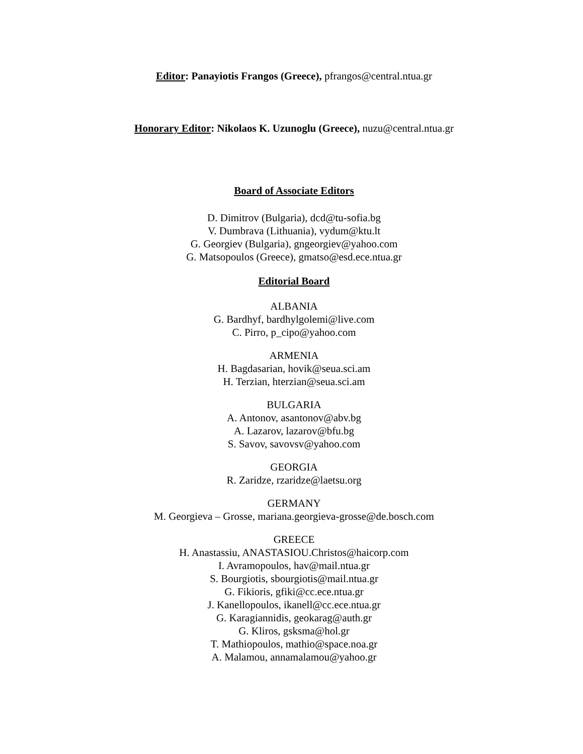Editor: Panayiotis Frangos (Greece), pfrangos@central.ntua.gr
Honorary Editor: Nikolaos K. Uzunoglu (Greece), nuzu@central.ntua.gr
Board of Associate Editors
D. Dimitrov (Bulgaria), dcd@tu-sofia.bg
V. Dumbrava (Lithuania), vydum@ktu.lt
G. Georgiev (Bulgaria), gngeorgiev@yahoo.com
G. Matsopoulos (Greece), gmatso@esd.ece.ntua.gr
Editorial Board
ALBANIA
G. Bardhyf, bardhylgolemi@live.com
C. Pirro, p_cipo@yahoo.com
ARMENIA
H. Bagdasarian, hovik@seua.sci.am
H. Terzian, hterzian@seua.sci.am
BULGARIA
A. Antonov, asantonov@abv.bg
A. Lazarov, lazarov@bfu.bg
S. Savov, savovsv@yahoo.com
GEORGIA
R. Zaridze, rzaridze@laetsu.org
GERMANY
M. Georgieva – Grosse, mariana.georgieva-grosse@de.bosch.com
GREECE
H. Anastassiu, ANASTASIOU.Christos@haicorp.com
I. Avramopoulos, hav@mail.ntua.gr
S. Bourgiotis, sbourgiotis@mail.ntua.gr
G. Fikioris, gfiki@cc.ece.ntua.gr
J. Kanellopoulos, ikanell@cc.ece.ntua.gr
G. Karagiannidis, geokarag@auth.gr
G. Kliros, gsksma@hol.gr
T. Mathiopoulos, mathio@space.noa.gr
A. Malamou, annamalamou@yahoo.gr